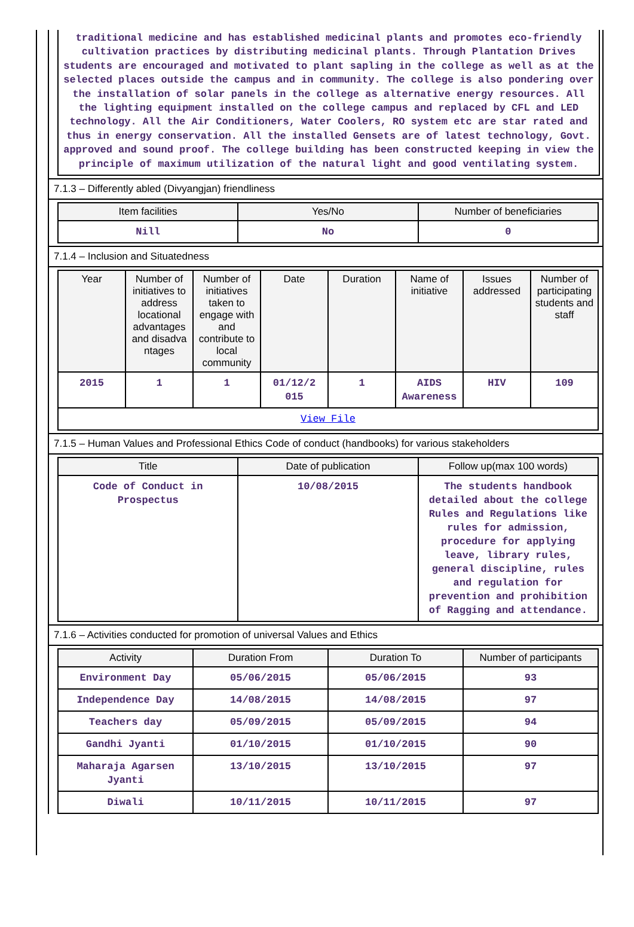traditional medicine and has established medicinal plants and promotes eco-friendly cultivation practices by distributing medicinal plants. Through Plantation Drives students are encouraged and motivated to plant sapling in the college as well as at the selected places outside the campus and in community. The college is also pondering over the installation of solar panels in the college as alternative energy resources. All the lighting equipment installed on the college campus and replaced by CFL and LED technology. All the Air Conditioners, Water Coolers, RO system etc are star rated and thus in energy conservation. All the installed Gensets are of latest technology, Govt. approved and sound proof. The college building has been constructed keeping in view the principle of maximum utilization of the natural light and good ventilating system.
7.1.3 – Differently abled (Divyangjan) friendliness
| Item facilities | Yes/No | Number of beneficiaries |
| --- | --- | --- |
| Nill | No | 0 |
7.1.4 – Inclusion and Situatedness
| Year | Number of initiatives to address locational advantages and disadva ntages | Number of initiatives taken to engage with and contribute to local community | Date | Duration | Name of initiative | Issues addressed | Number of participating students and staff |
| --- | --- | --- | --- | --- | --- | --- | --- |
| 2015 | 1 | 1 | 01/12/2 015 | 1 | AIDS Awareness | HIV | 109 |
| View File | | | | | | | |
7.1.5 – Human Values and Professional Ethics Code of conduct (handbooks) for various stakeholders
| Title | Date of publication | Follow up(max 100 words) |
| --- | --- | --- |
| Code of Conduct in Prospectus | 10/08/2015 | The students handbook detailed about the college Rules and Regulations like rules for admission, procedure for applying leave, library rules, general discipline, rules and regulation for prevention and prohibition of Ragging and attendance. |
7.1.6 – Activities conducted for promotion of universal Values and Ethics
| Activity | Duration From | Duration To | Number of participants |
| --- | --- | --- | --- |
| Environment Day | 05/06/2015 | 05/06/2015 | 93 |
| Independence Day | 14/08/2015 | 14/08/2015 | 97 |
| Teachers day | 05/09/2015 | 05/09/2015 | 94 |
| Gandhi Jyanti | 01/10/2015 | 01/10/2015 | 90 |
| Maharaja Agarsen Jyanti | 13/10/2015 | 13/10/2015 | 97 |
| Diwali | 10/11/2015 | 10/11/2015 | 97 |